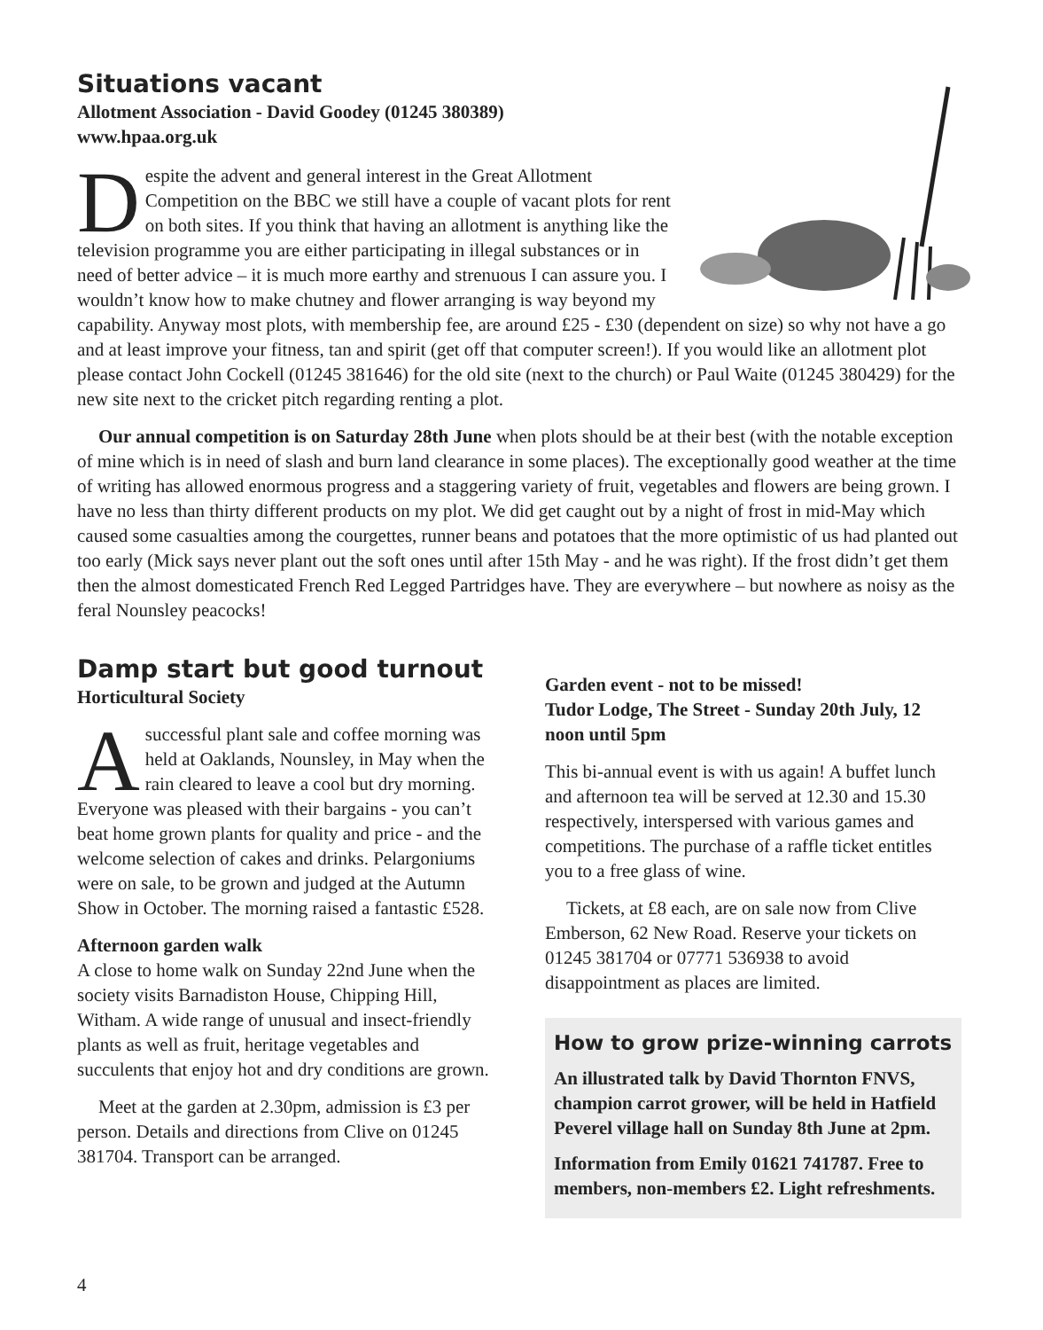Situations vacant
Allotment Association - David Goodey (01245 380389)
www.hpaa.org.uk
Despite the advent and general interest in the Great Allotment Competition on the BBC we still have a couple of vacant plots for rent on both sites. If you think that having an allotment is anything like the television programme you are either participating in illegal substances or in need of better advice – it is much more earthy and strenuous I can assure you. I wouldn’t know how to make chutney and flower arranging is way beyond my capability. Anyway most plots, with membership fee, are around £25 - £30 (dependent on size) so why not have a go and at least improve your fitness, tan and spirit (get off that computer screen!). If you would like an allotment plot please contact John Cockell (01245 381646) for the old site (next to the church) or Paul Waite (01245 380429) for the new site next to the cricket pitch regarding renting a plot.
Our annual competition is on Saturday 28th June when plots should be at their best (with the notable exception of mine which is in need of slash and burn land clearance in some places). The exceptionally good weather at the time of writing has allowed enormous progress and a staggering variety of fruit, vegetables and flowers are being grown. I have no less than thirty different products on my plot. We did get caught out by a night of frost in mid-May which caused some casualties among the courgettes, runner beans and potatoes that the more optimistic of us had planted out too early (Mick says never plant out the soft ones until after 15th May - and he was right). If the frost didn’t get them then the almost domesticated French Red Legged Partridges have. They are everywhere – but nowhere as noisy as the feral Nounsley peacocks!
Damp start but good turnout
Horticultural Society
Asuccessful plant sale and coffee morning was held at Oaklands, Nounsley, in May when the rain cleared to leave a cool but dry morning. Everyone was pleased with their bargains - you can’t beat home grown plants for quality and price - and the welcome selection of cakes and drinks. Pelargoniums were on sale, to be grown and judged at the Autumn Show in October. The morning raised a fantastic £528.
Afternoon garden walk
A close to home walk on Sunday 22nd June when the society visits Barnadiston House, Chipping Hill, Witham. A wide range of unusual and insect-friendly plants as well as fruit, heritage vegetables and succulents that enjoy hot and dry conditions are grown.
Meet at the garden at 2.30pm, admission is £3 per person. Details and directions from Clive on 01245 381704. Transport can be arranged.
Garden event - not to be missed!
Tudor Lodge, The Street - Sunday 20th July, 12 noon until 5pm
This bi-annual event is with us again! A buffet lunch and afternoon tea will be served at 12.30 and 15.30 respectively, interspersed with various games and competitions. The purchase of a raffle ticket entitles you to a free glass of wine.
Tickets, at £8 each, are on sale now from Clive Emberson, 62 New Road. Reserve your tickets on 01245 381704 or 07771 536938 to avoid disappointment as places are limited.
How to grow prize-winning carrots
An illustrated talk by David Thornton FNVS, champion carrot grower, will be held in Hatfield Peverel village hall on Sunday 8th June at 2pm.
Information from Emily 01621 741787. Free to members, non-members £2. Light refreshments.
4